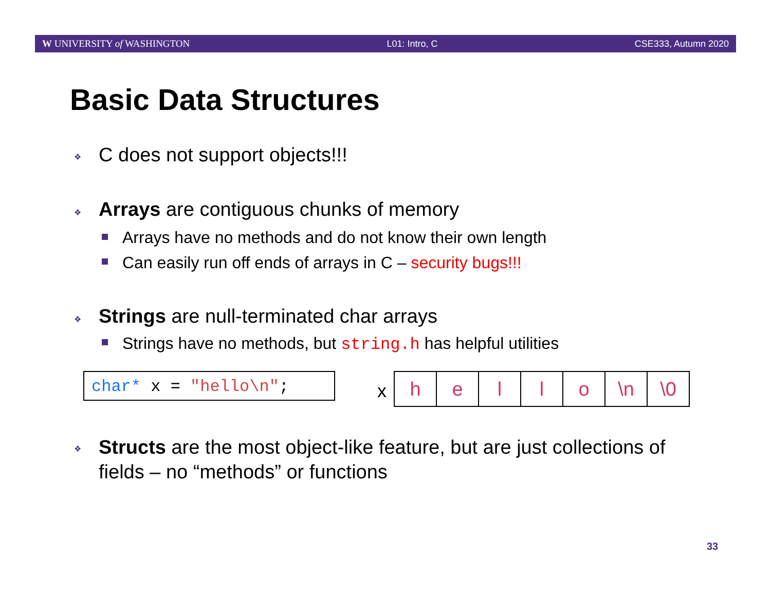W UNIVERSITY of WASHINGTON L01: Intro, C CSE333, Autumn 2020
Basic Data Structures
❖ C does not support objects!!!
❖
Arrays are contiguous chunks of memory
Arrays have no methods and do not know their own length
Can easily run off ends of arrays in C – security bugs!!!
❖
Strings are null-terminated char arrays
Strings have no methods, but string.h has helpful utilities
char* x = "hello\n"; x
| h | e | l | l | o | \n | \0 |
❖
Structs are the most object-like feature, but are just collections of fields – no “methods” or functions
33